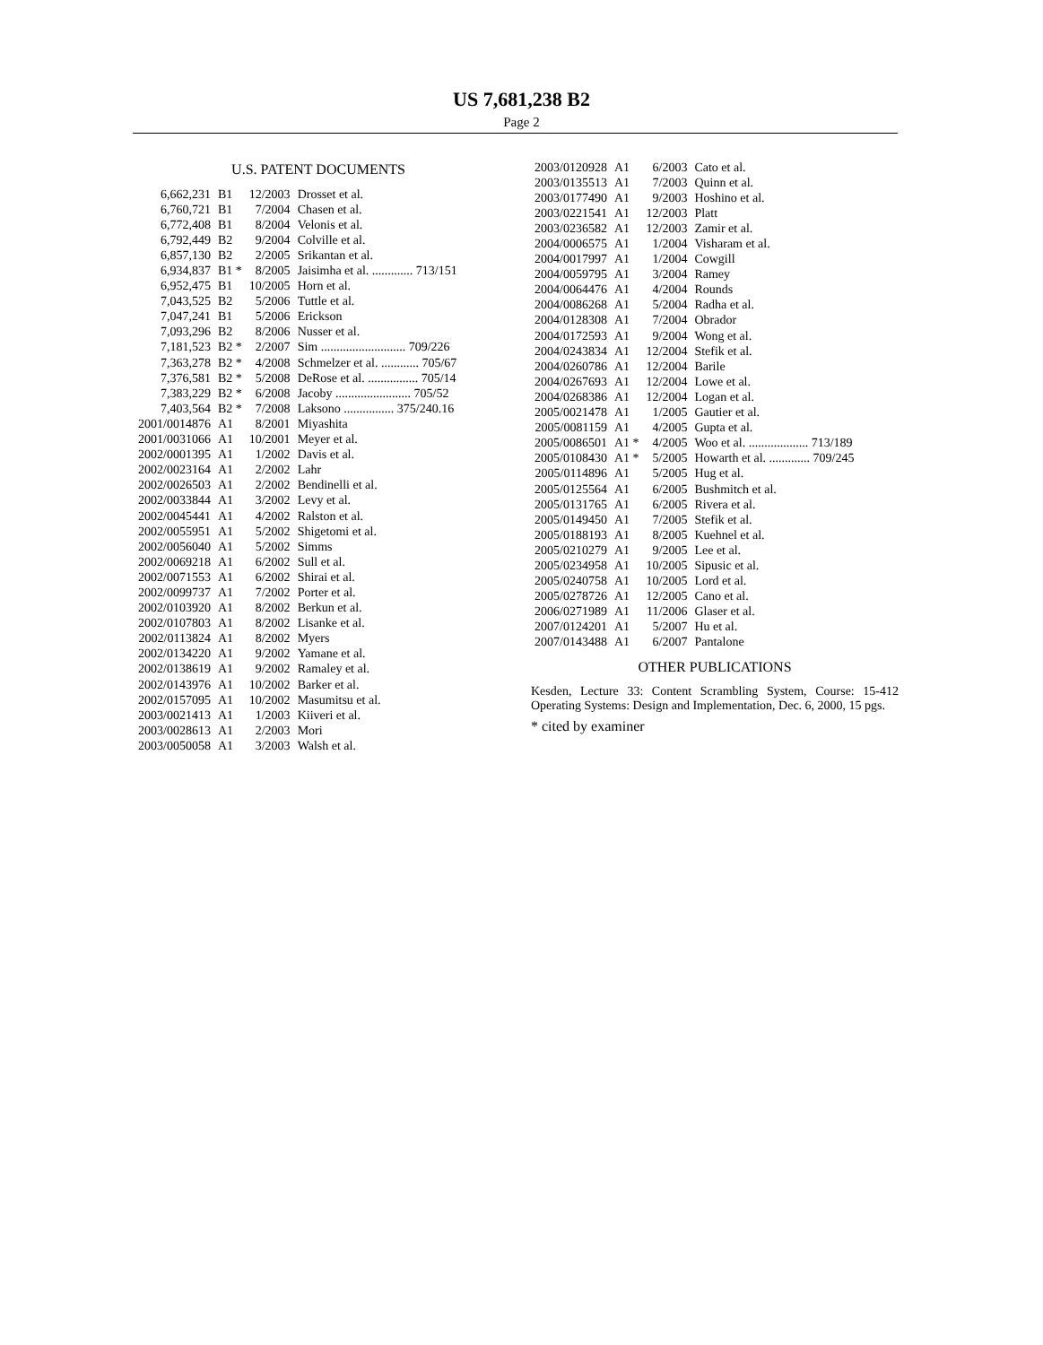US 7,681,238 B2
Page 2
U.S. PATENT DOCUMENTS
| 6,662,231 | B1 | 12/2003 | Drosset et al. |
| 6,760,721 | B1 | 7/2004 | Chasen et al. |
| 6,772,408 | B1 | 8/2004 | Velonis et al. |
| 6,792,449 | B2 | 9/2004 | Colville et al. |
| 6,857,130 | B2 | 2/2005 | Srikantan et al. |
| 6,934,837 | B1 * | 8/2005 | Jaisimha et al. ............. 713/151 |
| 6,952,475 | B1 | 10/2005 | Horn et al. |
| 7,043,525 | B2 | 5/2006 | Tuttle et al. |
| 7,047,241 | B1 | 5/2006 | Erickson |
| 7,093,296 | B2 | 8/2006 | Nusser et al. |
| 7,181,523 | B2 * | 2/2007 | Sim ........................... 709/226 |
| 7,363,278 | B2 * | 4/2008 | Schmelzer et al. ............ 705/67 |
| 7,376,581 | B2 * | 5/2008 | DeRose et al. ................ 705/14 |
| 7,383,229 | B2 * | 6/2008 | Jacoby ........................ 705/52 |
| 7,403,564 | B2 * | 7/2008 | Laksono ................ 375/240.16 |
| 2001/0014876 | A1 | 8/2001 | Miyashita |
| 2001/0031066 | A1 | 10/2001 | Meyer et al. |
| 2002/0001395 | A1 | 1/2002 | Davis et al. |
| 2002/0023164 | A1 | 2/2002 | Lahr |
| 2002/0026503 | A1 | 2/2002 | Bendinelli et al. |
| 2002/0033844 | A1 | 3/2002 | Levy et al. |
| 2002/0045441 | A1 | 4/2002 | Ralston et al. |
| 2002/0055951 | A1 | 5/2002 | Shigetomi et al. |
| 2002/0056040 | A1 | 5/2002 | Simms |
| 2002/0069218 | A1 | 6/2002 | Sull et al. |
| 2002/0071553 | A1 | 6/2002 | Shirai et al. |
| 2002/0099737 | A1 | 7/2002 | Porter et al. |
| 2002/0103920 | A1 | 8/2002 | Berkun et al. |
| 2002/0107803 | A1 | 8/2002 | Lisanke et al. |
| 2002/0113824 | A1 | 8/2002 | Myers |
| 2002/0134220 | A1 | 9/2002 | Yamane et al. |
| 2002/0138619 | A1 | 9/2002 | Ramaley et al. |
| 2002/0143976 | A1 | 10/2002 | Barker et al. |
| 2002/0157095 | A1 | 10/2002 | Masumitsu et al. |
| 2003/0021413 | A1 | 1/2003 | Kiiveri et al. |
| 2003/0028613 | A1 | 2/2003 | Mori |
| 2003/0050058 | A1 | 3/2003 | Walsh et al. |
| 2003/0120928 | A1 | 6/2003 | Cato et al. |
| 2003/0135513 | A1 | 7/2003 | Quinn et al. |
| 2003/0177490 | A1 | 9/2003 | Hoshino et al. |
| 2003/0221541 | A1 | 12/2003 | Platt |
| 2003/0236582 | A1 | 12/2003 | Zamir et al. |
| 2004/0006575 | A1 | 1/2004 | Visharam et al. |
| 2004/0017997 | A1 | 1/2004 | Cowgill |
| 2004/0059795 | A1 | 3/2004 | Ramey |
| 2004/0064476 | A1 | 4/2004 | Rounds |
| 2004/0086268 | A1 | 5/2004 | Radha et al. |
| 2004/0128308 | A1 | 7/2004 | Obrador |
| 2004/0172593 | A1 | 9/2004 | Wong et al. |
| 2004/0243834 | A1 | 12/2004 | Stefik et al. |
| 2004/0260786 | A1 | 12/2004 | Barile |
| 2004/0267693 | A1 | 12/2004 | Lowe et al. |
| 2004/0268386 | A1 | 12/2004 | Logan et al. |
| 2005/0021478 | A1 | 1/2005 | Gautier et al. |
| 2005/0081159 | A1 | 4/2005 | Gupta et al. |
| 2005/0086501 | A1 * | 4/2005 | Woo et al. ................... 713/189 |
| 2005/0108430 | A1 * | 5/2005 | Howarth et al. ............. 709/245 |
| 2005/0114896 | A1 | 5/2005 | Hug et al. |
| 2005/0125564 | A1 | 6/2005 | Bushmitch et al. |
| 2005/0131765 | A1 | 6/2005 | Rivera et al. |
| 2005/0149450 | A1 | 7/2005 | Stefik et al. |
| 2005/0188193 | A1 | 8/2005 | Kuehnel et al. |
| 2005/0210279 | A1 | 9/2005 | Lee et al. |
| 2005/0234958 | A1 | 10/2005 | Sipusic et al. |
| 2005/0240758 | A1 | 10/2005 | Lord et al. |
| 2005/0278726 | A1 | 12/2005 | Cano et al. |
| 2006/0271989 | A1 | 11/2006 | Glaser et al. |
| 2007/0124201 | A1 | 5/2007 | Hu et al. |
| 2007/0143488 | A1 | 6/2007 | Pantalone |
OTHER PUBLICATIONS
Kesden, Lecture 33: Content Scrambling System, Course: 15-412 Operating Systems: Design and Implementation, Dec. 6, 2000, 15 pgs.
* cited by examiner